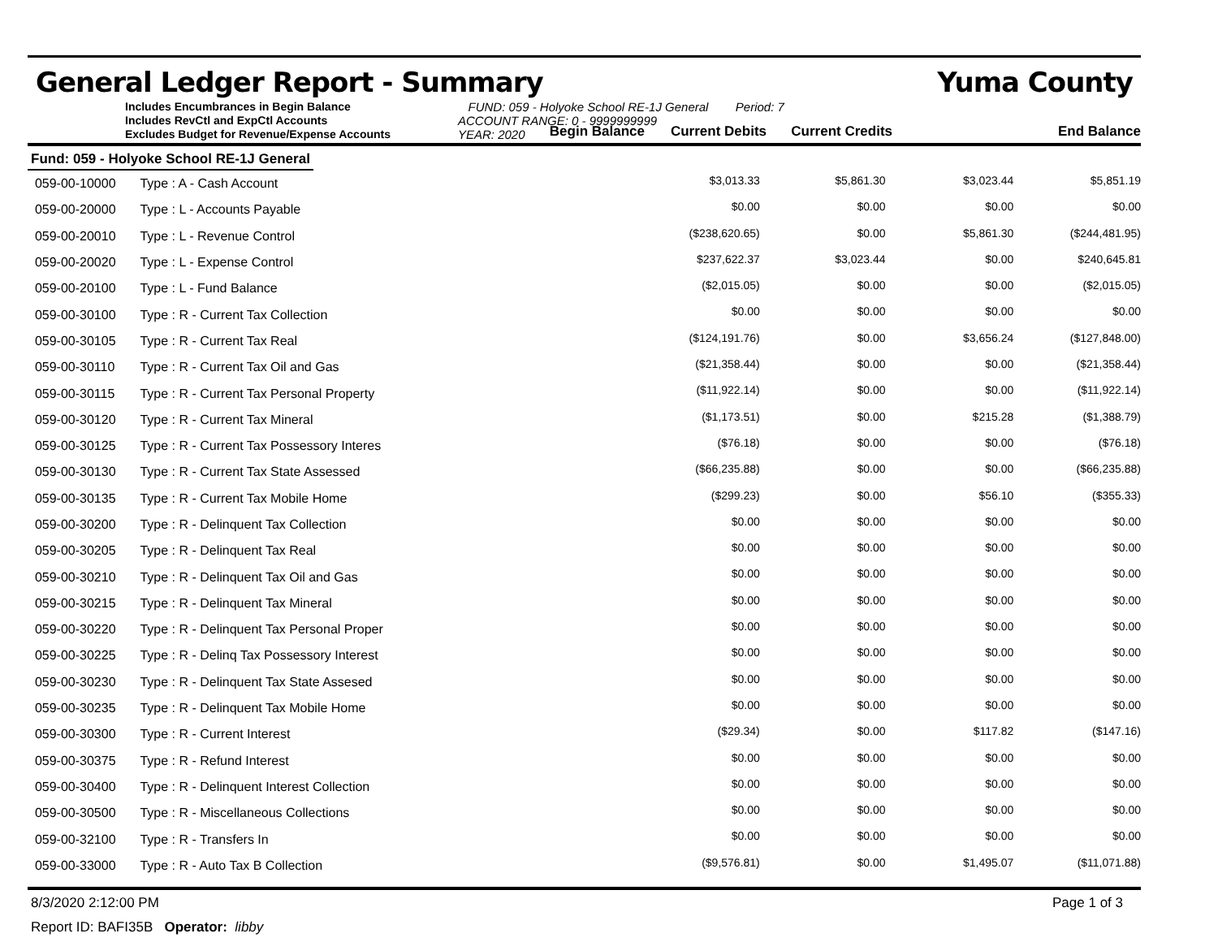General Ledger Report - Summary Yuma County
Includes Encumbrances in Begin Balance
Includes RevCtl and ExpCtl Accounts
Excludes Budget for Revenue/Expense Accounts
FUND: 059 - Holyoke School RE-1J General Period: 7
ACCOUNT RANGE: 0 - 9999999999
YEAR: 2020
Begin Balance
Current Debits
Current Credits
End Balance
Fund: 059 - Holyoke School RE-1J General
| 059-00-10000 | Type : A - Cash Account | $3,013.33 | $5,861.30 | $3,023.44 | $5,851.19 |
| 059-00-20000 | Type : L - Accounts Payable | $0.00 | $0.00 | $0.00 | $0.00 |
| 059-00-20010 | Type : L - Revenue Control | ($238,620.65) | $0.00 | $5,861.30 | ($244,481.95) |
| 059-00-20020 | Type : L - Expense Control | $237,622.37 | $3,023.44 | $0.00 | $240,645.81 |
| 059-00-20100 | Type : L - Fund Balance | ($2,015.05) | $0.00 | $0.00 | ($2,015.05) |
| 059-00-30100 | Type : R - Current Tax Collection | $0.00 | $0.00 | $0.00 | $0.00 |
| 059-00-30105 | Type : R - Current Tax Real | ($124,191.76) | $0.00 | $3,656.24 | ($127,848.00) |
| 059-00-30110 | Type : R - Current Tax Oil and Gas | ($21,358.44) | $0.00 | $0.00 | ($21,358.44) |
| 059-00-30115 | Type : R - Current Tax Personal Property | ($11,922.14) | $0.00 | $0.00 | ($11,922.14) |
| 059-00-30120 | Type : R - Current Tax Mineral | ($1,173.51) | $0.00 | $215.28 | ($1,388.79) |
| 059-00-30125 | Type : R - Current Tax Possessory Interes | ($76.18) | $0.00 | $0.00 | ($76.18) |
| 059-00-30130 | Type : R - Current Tax State Assessed | ($66,235.88) | $0.00 | $0.00 | ($66,235.88) |
| 059-00-30135 | Type : R - Current Tax Mobile Home | ($299.23) | $0.00 | $56.10 | ($355.33) |
| 059-00-30200 | Type : R - Delinquent Tax Collection | $0.00 | $0.00 | $0.00 | $0.00 |
| 059-00-30205 | Type : R - Delinquent Tax Real | $0.00 | $0.00 | $0.00 | $0.00 |
| 059-00-30210 | Type : R - Delinquent Tax Oil and Gas | $0.00 | $0.00 | $0.00 | $0.00 |
| 059-00-30215 | Type : R - Delinquent Tax Mineral | $0.00 | $0.00 | $0.00 | $0.00 |
| 059-00-30220 | Type : R - Delinquent Tax Personal Proper | $0.00 | $0.00 | $0.00 | $0.00 |
| 059-00-30225 | Type : R - Delinq Tax Possessory Interest | $0.00 | $0.00 | $0.00 | $0.00 |
| 059-00-30230 | Type : R - Delinquent Tax State Assesed | $0.00 | $0.00 | $0.00 | $0.00 |
| 059-00-30235 | Type : R - Delinquent Tax Mobile Home | $0.00 | $0.00 | $0.00 | $0.00 |
| 059-00-30300 | Type : R - Current Interest | ($29.34) | $0.00 | $117.82 | ($147.16) |
| 059-00-30375 | Type : R - Refund Interest | $0.00 | $0.00 | $0.00 | $0.00 |
| 059-00-30400 | Type : R - Delinquent Interest Collection | $0.00 | $0.00 | $0.00 | $0.00 |
| 059-00-30500 | Type : R - Miscellaneous Collections | $0.00 | $0.00 | $0.00 | $0.00 |
| 059-00-32100 | Type : R - Transfers In | $0.00 | $0.00 | $0.00 | $0.00 |
| 059-00-33000 | Type : R - Auto Tax B Collection | ($9,576.81) | $0.00 | $1,495.07 | ($11,071.88) |
8/3/2020 2:12:00 PM Page 1 of 3
Report ID: BAFI35B Operator: libby